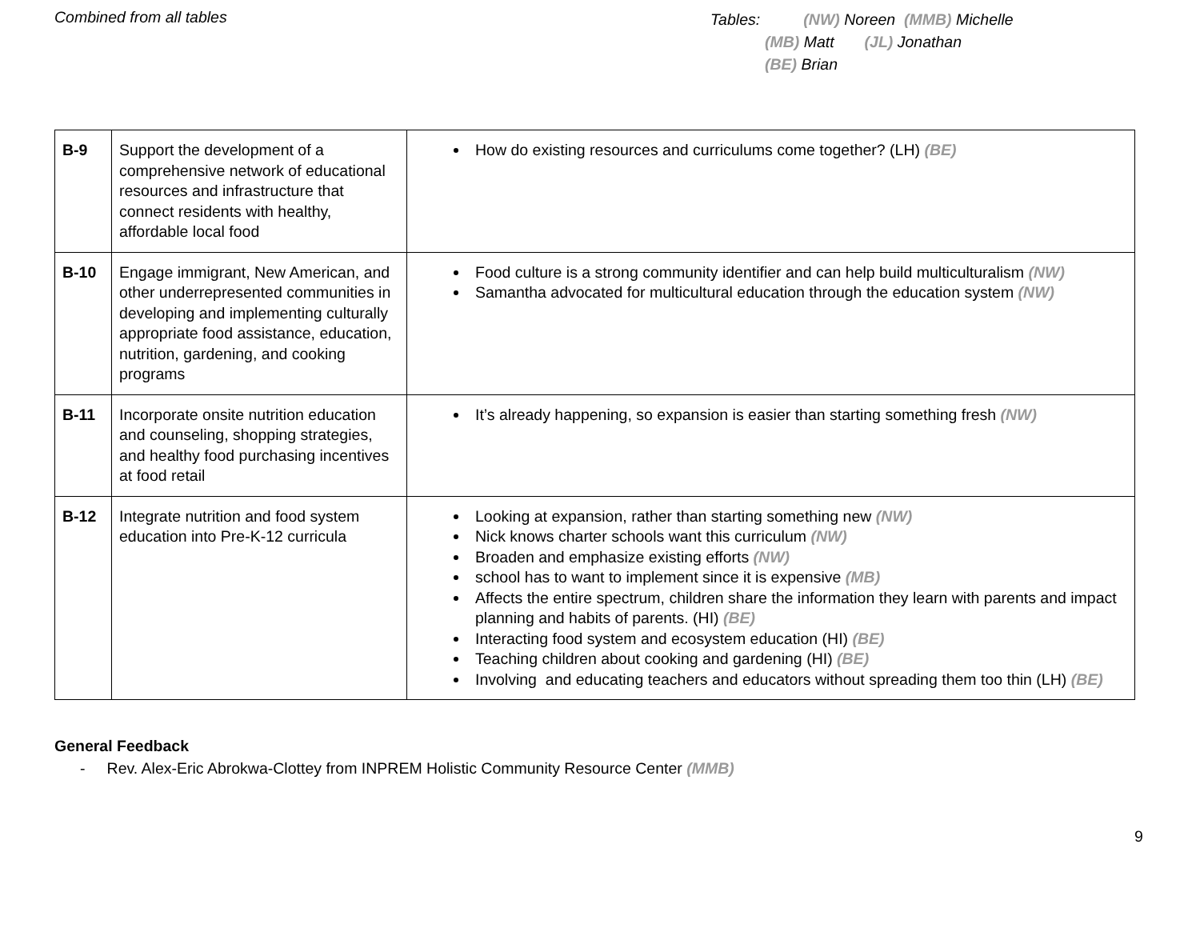Combined from all tables
Tables: (NW) Noreen (MMB) Michelle
(MB) Matt (JL) Jonathan
(BE) Brian
| B-9 | Support the development of a comprehensive network of educational resources and infrastructure that connect residents with healthy, affordable local food | How do existing resources and curriculums come together? (LH) (BE) |
| B-10 | Engage immigrant, New American, and other underrepresented communities in developing and implementing culturally appropriate food assistance, education, nutrition, gardening, and cooking programs | Food culture is a strong community identifier and can help build multiculturalism (NW) Samantha advocated for multicultural education through the education system (NW) |
| B-11 | Incorporate onsite nutrition education and counseling, shopping strategies, and healthy food purchasing incentives at food retail | It’s already happening, so expansion is easier than starting something fresh (NW) |
| B-12 | Integrate nutrition and food system education into Pre-K-12 curricula | Looking at expansion, rather than starting something new (NW) Nick knows charter schools want this curriculum (NW) Broaden and emphasize existing efforts (NW) school has to want to implement since it is expensive (MB) Affects the entire spectrum, children share the information they learn with parents and impact planning and habits of parents. (HI) (BE) Interacting food system and ecosystem education (HI) (BE) Teaching children about cooking and gardening (HI) (BE) Involving and educating teachers and educators without spreading them too thin (LH) (BE) |
General Feedback
- Rev. Alex-Eric Abrokwa-Clottey from INPREM Holistic Community Resource Center (MMB)
9